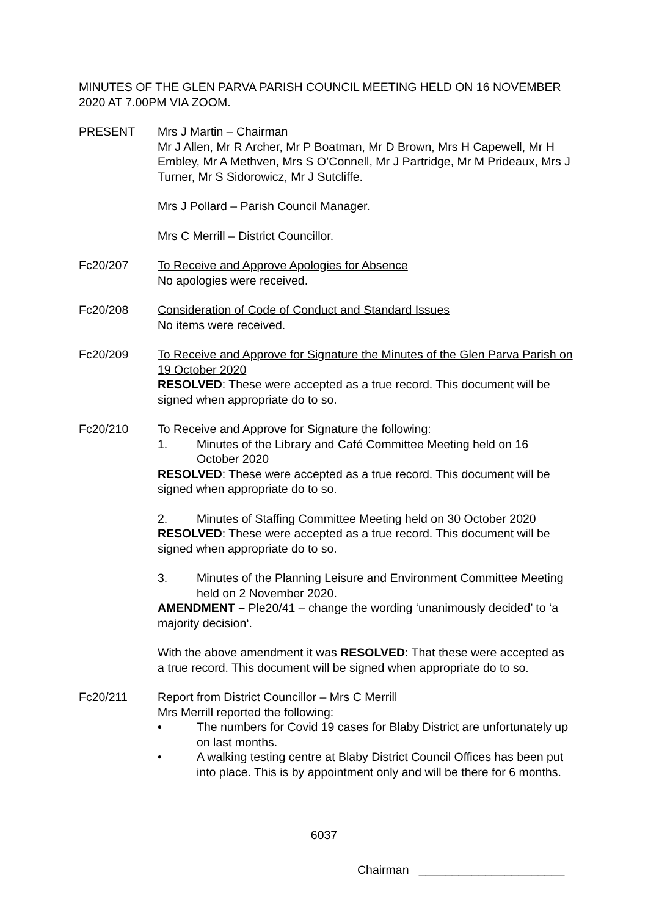MINUTES OF THE GLEN PARVA PARISH COUNCIL MEETING HELD ON 16 NOVEMBER 2020 AT 7.00PM VIA ZOOM.
PRESENT Mrs J Martin – Chairman
Mr J Allen, Mr R Archer, Mr P Boatman, Mr D Brown, Mrs H Capewell, Mr H Embley, Mr A Methven, Mrs S O’Connell, Mr J Partridge, Mr M Prideaux, Mrs J Turner, Mr S Sidorowicz, Mr J Sutcliffe.
Mrs J Pollard – Parish Council Manager.
Mrs C Merrill – District Councillor.
Fc20/207 To Receive and Approve Apologies for Absence
No apologies were received.
Fc20/208 Consideration of Code of Conduct and Standard Issues
No items were received.
Fc20/209 To Receive and Approve for Signature the Minutes of the Glen Parva Parish on 19 October 2020
RESOLVED: These were accepted as a true record. This document will be signed when appropriate do to so.
Fc20/210 To Receive and Approve for Signature the following:
1. Minutes of the Library and Café Committee Meeting held on 16 October 2020
RESOLVED: These were accepted as a true record. This document will be signed when appropriate do to so.
2. Minutes of Staffing Committee Meeting held on 30 October 2020
RESOLVED: These were accepted as a true record. This document will be signed when appropriate do to so.
3. Minutes of the Planning Leisure and Environment Committee Meeting held on 2 November 2020.
AMENDMENT – Ple20/41 – change the wording ‘unanimously decided’ to ‘a majority decision‘.
With the above amendment it was RESOLVED: That these were accepted as a true record. This document will be signed when appropriate do to so.
Fc20/211 Report from District Councillor – Mrs C Merrill
Mrs Merrill reported the following:
• The numbers for Covid 19 cases for Blaby District are unfortunately up on last months.
• A walking testing centre at Blaby District Council Offices has been put into place. This is by appointment only and will be there for 6 months.
6037
Chairman ______________________